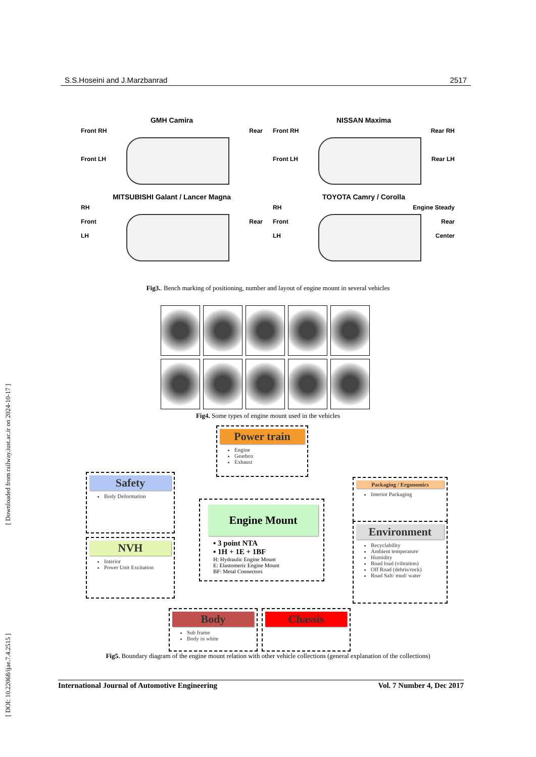S.S.Hoseini and J.Marzbanrad 2517
[ DOI: 10.22068/ijae.7.4.2515 ] [ Downloaded from railway.iust.ac.ir on 2024-10-17 ]
GMH Camira
Front RH Rear
Front LH
NISSAN Maxima
Front RH Rear RH
Front LH Rear LH
MITSUBISHI Galant / Lancer Magna
RH
Front Rear
LH
TOYOTA Camry / Corolla
RH Engine Steady
Front Rear
LH Center
Fig3.. Bench marking of positioning, number and layout of engine mount in several vehicles
Fig4. Some types of engine mount used in the vehicles
Power train
Engine
Gearbox
Exhaust
Safety
Body Deformation
NVH
Interior
Power Unit Excitation
Engine Mount
▪ 3 point NTA
▪ 1H + 1E + 1BF
H: Hydraulic Engine Mount
E: Elastomeric Engine Mount
BF: Metal Connectors
Packaging / Ergonomics
Interior Packaging
Environment
Recyclability
Ambient temperature
Humidity
Road load (vibration)
Off Road (debris/rock)
Road Salt/ mud/ water
Body
Sub frame
Body in white
Chassis
Fig5. Boundary diagram of the engine mount relation with other vehicle collections (general explanation of the collections)
International Journal of Automotive Engineering Vol. 7 Number 4, Dec 2017